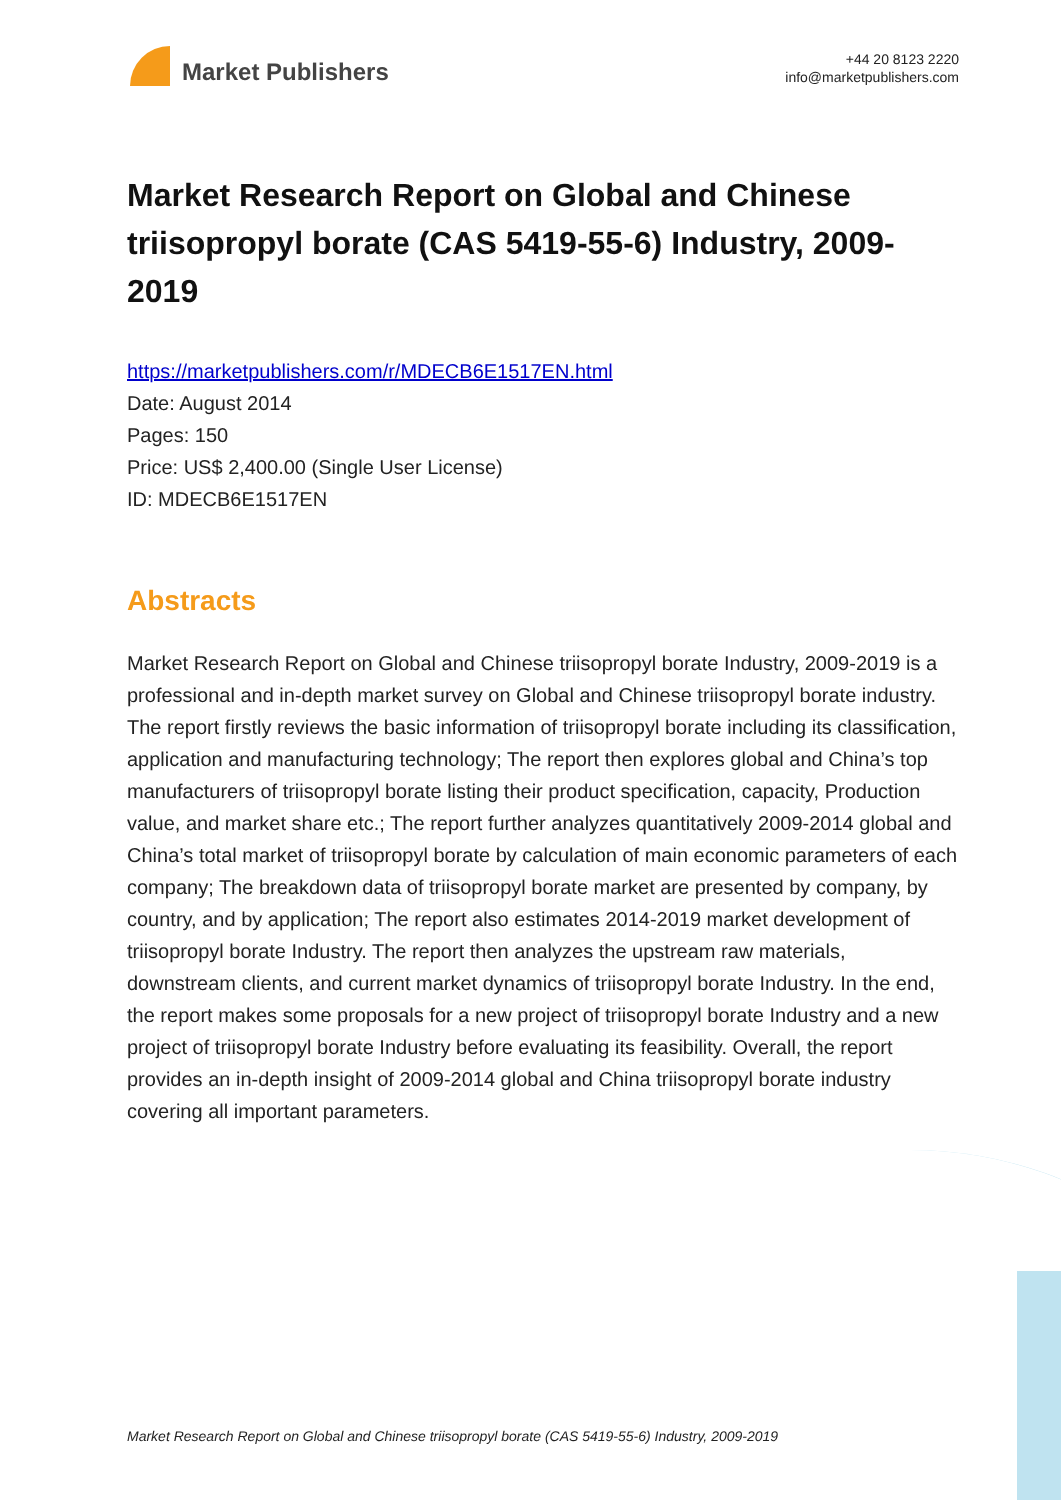Market Publishers
+44 20 8123 2220
info@marketpublishers.com
Market Research Report on Global and Chinese triisopropyl borate (CAS 5419-55-6) Industry, 2009-2019
https://marketpublishers.com/r/MDECB6E1517EN.html
Date: August 2014
Pages: 150
Price: US$ 2,400.00 (Single User License)
ID: MDECB6E1517EN
Abstracts
Market Research Report on Global and Chinese triisopropyl borate Industry, 2009-2019 is a professional and in-depth market survey on Global and Chinese triisopropyl borate industry. The report firstly reviews the basic information of triisopropyl borate including its classification, application and manufacturing technology; The report then explores global and China’s top manufacturers of triisopropyl borate listing their product specification, capacity, Production value, and market share etc.; The report further analyzes quantitatively 2009-2014 global and China’s total market of triisopropyl borate by calculation of main economic parameters of each company; The breakdown data of triisopropyl borate market are presented by company, by country, and by application; The report also estimates 2014-2019 market development of triisopropyl borate Industry. The report then analyzes the upstream raw materials, downstream clients, and current market dynamics of triisopropyl borate Industry. In the end, the report makes some proposals for a new project of triisopropyl borate Industry and a new project of triisopropyl borate Industry before evaluating its feasibility. Overall, the report provides an in-depth insight of 2009-2014 global and China triisopropyl borate industry covering all important parameters.
Market Research Report on Global and Chinese triisopropyl borate (CAS 5419-55-6) Industry, 2009-2019